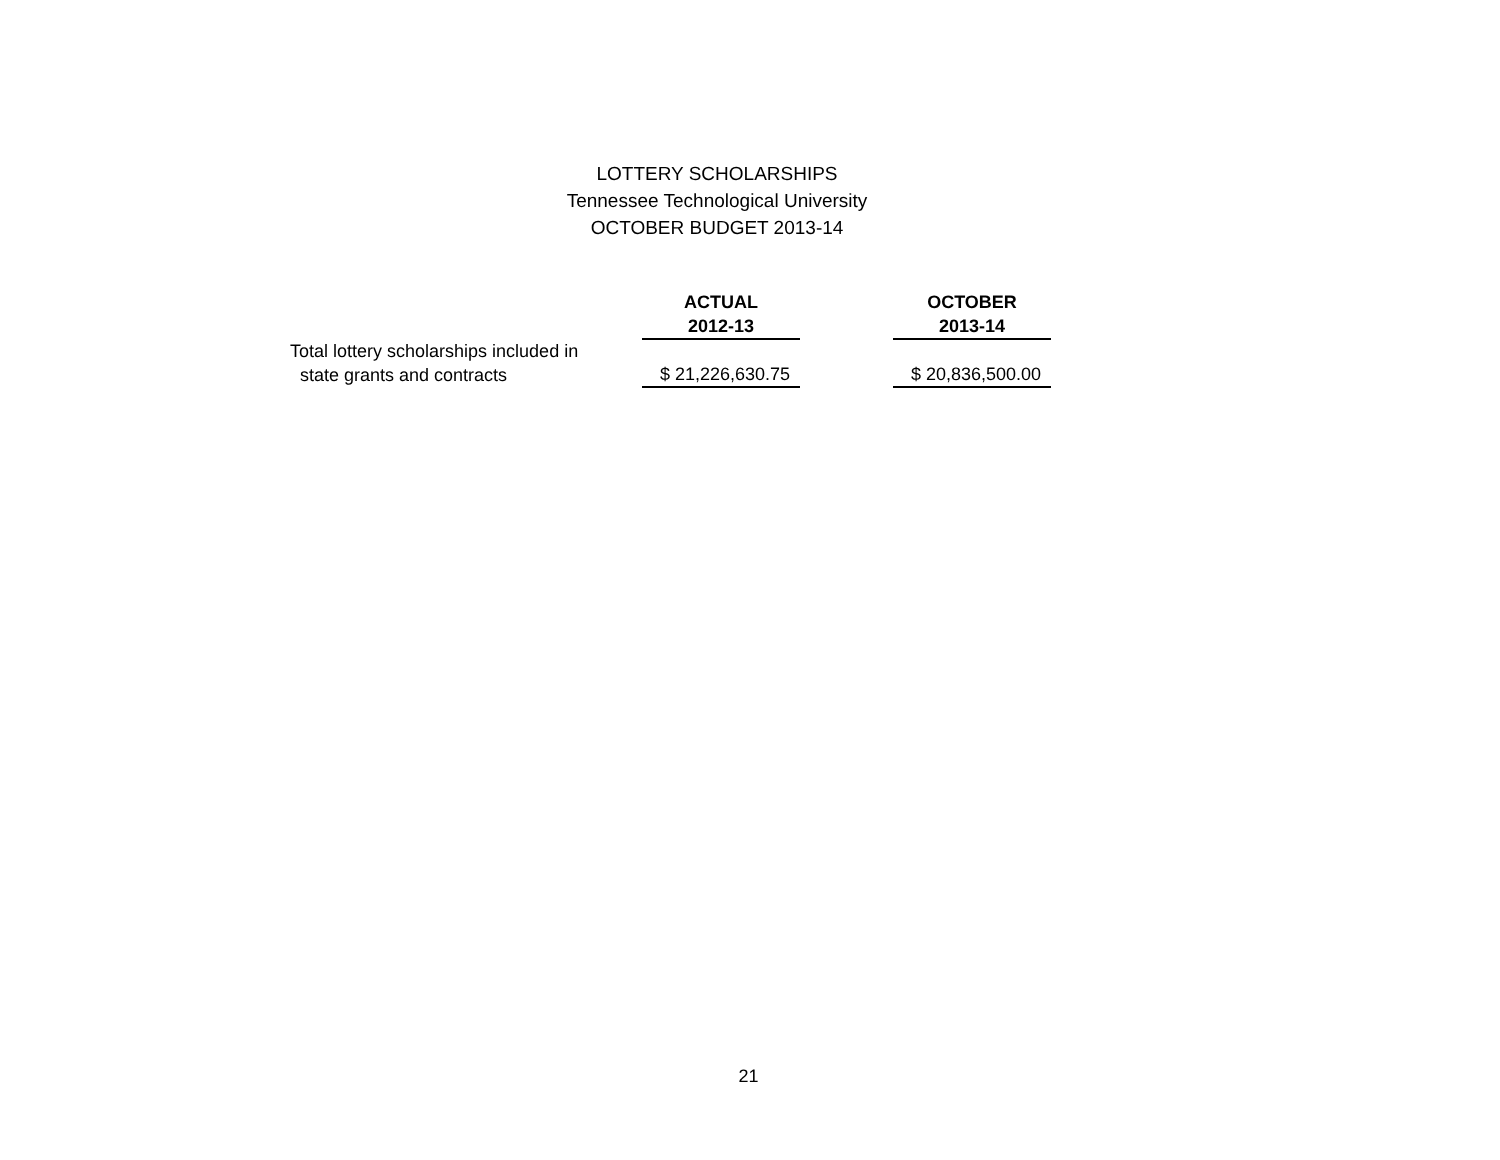LOTTERY SCHOLARSHIPS
Tennessee Technological University
OCTOBER BUDGET 2013-14
| | ACTUAL | | OCTOBER |
| --- | --- | --- | --- |
| | 2012-13 | | 2013-14 |
| Total lottery scholarships included in state grants and contracts | $ 21,226,630.75 | | $ 20,836,500.00 |
21